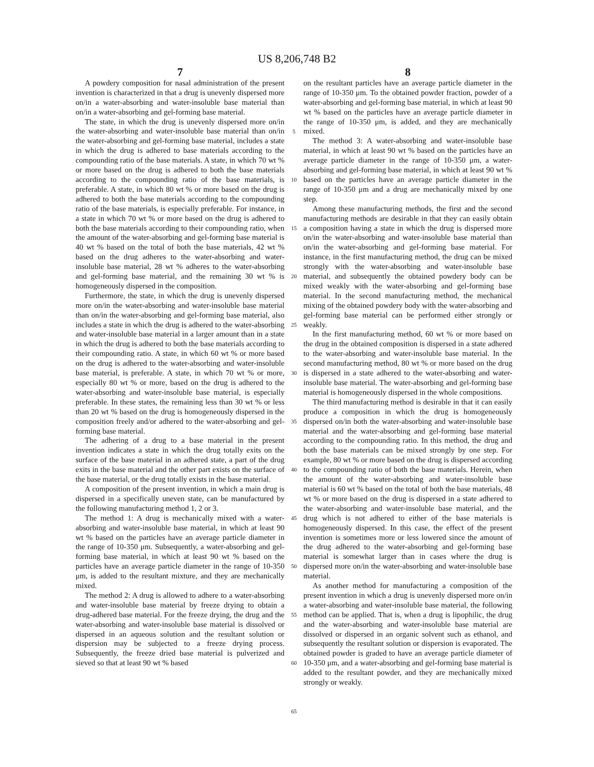US 8,206,748 B2
7
A powdery composition for nasal administration of the present invention is characterized in that a drug is unevenly dispersed more on/in a water-absorbing and water-insoluble base material than on/in a water-absorbing and gel-forming base material.
The state, in which the drug is unevenly dispersed more on/in the water-absorbing and water-insoluble base material than on/in the water-absorbing and gel-forming base material, includes a state in which the drug is adhered to base materials according to the compounding ratio of the base materials. A state, in which 70 wt % or more based on the drug is adhered to both the base materials according to the compounding ratio of the base materials, is preferable. A state, in which 80 wt % or more based on the drug is adhered to both the base materials according to the compounding ratio of the base materials, is especially preferable. For instance, in a state in which 70 wt % or more based on the drug is adhered to both the base materials according to their compounding ratio, when the amount of the water-absorbing and gel-forming base material is 40 wt % based on the total of both the base materials, 42 wt % based on the drug adheres to the water-absorbing and water-insoluble base material, 28 wt % adheres to the water-absorbing and gel-forming base material, and the remaining 30 wt % is homogeneously dispersed in the composition.
Furthermore, the state, in which the drug is unevenly dispersed more on/in the water-absorbing and water-insoluble base material than on/in the water-absorbing and gel-forming base material, also includes a state in which the drug is adhered to the water-absorbing and water-insoluble base material in a larger amount than in a state in which the drug is adhered to both the base materials according to their compounding ratio. A state, in which 60 wt % or more based on the drug is adhered to the water-absorbing and water-insoluble base material, is preferable. A state, in which 70 wt % or more, especially 80 wt % or more, based on the drug is adhered to the water-absorbing and water-insoluble base material, is especially preferable. In these states, the remaining less than 30 wt % or less than 20 wt % based on the drug is homogeneously dispersed in the composition freely and/or adhered to the water-absorbing and gel-forming base material.
The adhering of a drug to a base material in the present invention indicates a state in which the drug totally exits on the surface of the base material in an adhered state, a part of the drug exits in the base material and the other part exists on the surface of the base material, or the drug totally exists in the base material.
A composition of the present invention, in which a main drug is dispersed in a specifically uneven state, can be manufactured by the following manufacturing method 1, 2 or 3.
The method 1: A drug is mechanically mixed with a water-absorbing and water-insoluble base material, in which at least 90 wt % based on the particles have an average particle diameter in the range of 10-350 μm. Subsequently, a water-absorbing and gel-forming base material, in which at least 90 wt % based on the particles have an average particle diameter in the range of 10-350 μm, is added to the resultant mixture, and they are mechanically mixed.
The method 2: A drug is allowed to adhere to a water-absorbing and water-insoluble base material by freeze drying to obtain a drug-adhered base material. For the freeze drying, the drug and the water-absorbing and water-insoluble base material is dissolved or dispersed in an aqueous solution and the resultant solution or dispersion may be subjected to a freeze drying process. Subsequently, the freeze dried base material is pulverized and sieved so that at least 90 wt % based
5
10
15
20
25
30
35
40
45
50
55
60
65
8
on the resultant particles have an average particle diameter in the range of 10-350 μm. To the obtained powder fraction, powder of a water-absorbing and gel-forming base material, in which at least 90 wt % based on the particles have an average particle diameter in the range of 10-350 μm, is added, and they are mechanically mixed.
The method 3: A water-absorbing and water-insoluble base material, in which at least 90 wt % based on the particles have an average particle diameter in the range of 10-350 μm, a water-absorbing and gel-forming base material, in which at least 90 wt % based on the particles have an average particle diameter in the range of 10-350 μm and a drug are mechanically mixed by one step.
Among these manufacturing methods, the first and the second manufacturing methods are desirable in that they can easily obtain a composition having a state in which the drug is dispersed more on/in the water-absorbing and water-insoluble base material than on/in the water-absorbing and gel-forming base material. For instance, in the first manufacturing method, the drug can be mixed strongly with the water-absorbing and water-insoluble base material, and subsequently the obtained powdery body can be mixed weakly with the water-absorbing and gel-forming base material. In the second manufacturing method, the mechanical mixing of the obtained powdery body with the water-absorbing and gel-forming base material can be performed either strongly or weakly.
In the first manufacturing method, 60 wt % or more based on the drug in the obtained composition is dispersed in a state adhered to the water-absorbing and water-insoluble base material. In the second manufacturing method, 80 wt % or more based on the drug is dispersed in a state adhered to the water-absorbing and water-insoluble base material. The water-absorbing and gel-forming base material is homogeneously dispersed in the whole compositions.
The third manufacturing method is desirable in that it can easily produce a composition in which the drug is homogeneously dispersed on/in both the water-absorbing and water-insoluble base material and the water-absorbing and gel-forming base material according to the compounding ratio. In this method, the drug and both the base materials can be mixed strongly by one step. For example, 80 wt % or more based on the drug is dispersed according to the compounding ratio of both the base materials. Herein, when the amount of the water-absorbing and water-insoluble base material is 60 wt % based on the total of both the base materials, 48 wt % or more based on the drug is dispersed in a state adhered to the water-absorbing and water-insoluble base material, and the drug which is not adhered to either of the base materials is homogeneously dispersed. In this case, the effect of the present invention is sometimes more or less lowered since the amount of the drug adhered to the water-absorbing and gel-forming base material is somewhat larger than in cases where the drug is dispersed more on/in the water-absorbing and water-insoluble base material.
As another method for manufacturing a composition of the present invention in which a drug is unevenly dispersed more on/in a water-absorbing and water-insoluble base material, the following method can be applied. That is, when a drug is lipophilic, the drug and the water-absorbing and water-insoluble base material are dissolved or dispersed in an organic solvent such as ethanol, and subsequently the resultant solution or dispersion is evaporated. The obtained powder is graded to have an average particle diameter of 10-350 μm, and a water-absorbing and gel-forming base material is added to the resultant powder, and they are mechanically mixed strongly or weakly.